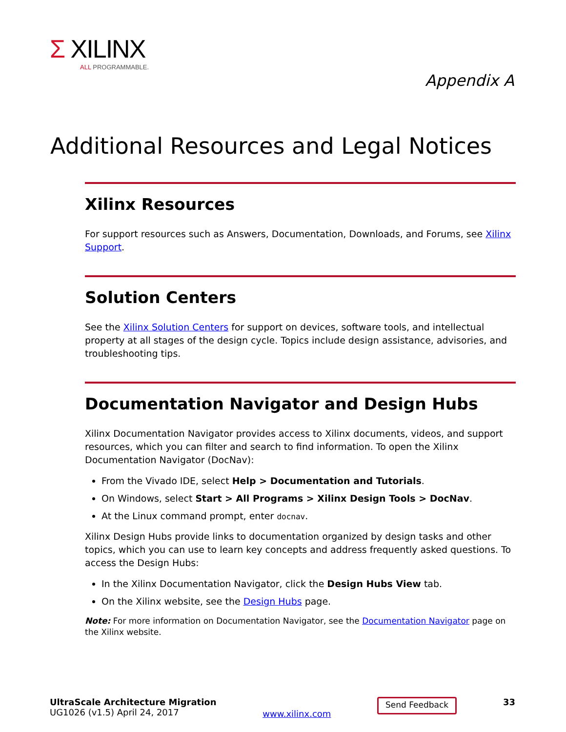Σ XILINX
ALL PROGRAMMABLE.
Appendix A
Additional Resources and Legal Notices
Xilinx Resources
For support resources such as Answers, Documentation, Downloads, and Forums, see Xilinx Support.
Solution Centers
See the Xilinx Solution Centers for support on devices, software tools, and intellectual property at all stages of the design cycle. Topics include design assistance, advisories, and troubleshooting tips.
Documentation Navigator and Design Hubs
Xilinx Documentation Navigator provides access to Xilinx documents, videos, and support resources, which you can filter and search to find information. To open the Xilinx Documentation Navigator (DocNav):
From the Vivado IDE, select Help > Documentation and Tutorials.
On Windows, select Start > All Programs > Xilinx Design Tools > DocNav.
At the Linux command prompt, enter docnav.
Xilinx Design Hubs provide links to documentation organized by design tasks and other topics, which you can use to learn key concepts and address frequently asked questions. To access the Design Hubs:
In the Xilinx Documentation Navigator, click the Design Hubs View tab.
On the Xilinx website, see the Design Hubs page.
Note: For more information on Documentation Navigator, see the Documentation Navigator page on the Xilinx website.
UltraScale Architecture Migration
UG1026 (v1.5) April 24, 2017
www.xilinx.com
Send Feedback
33